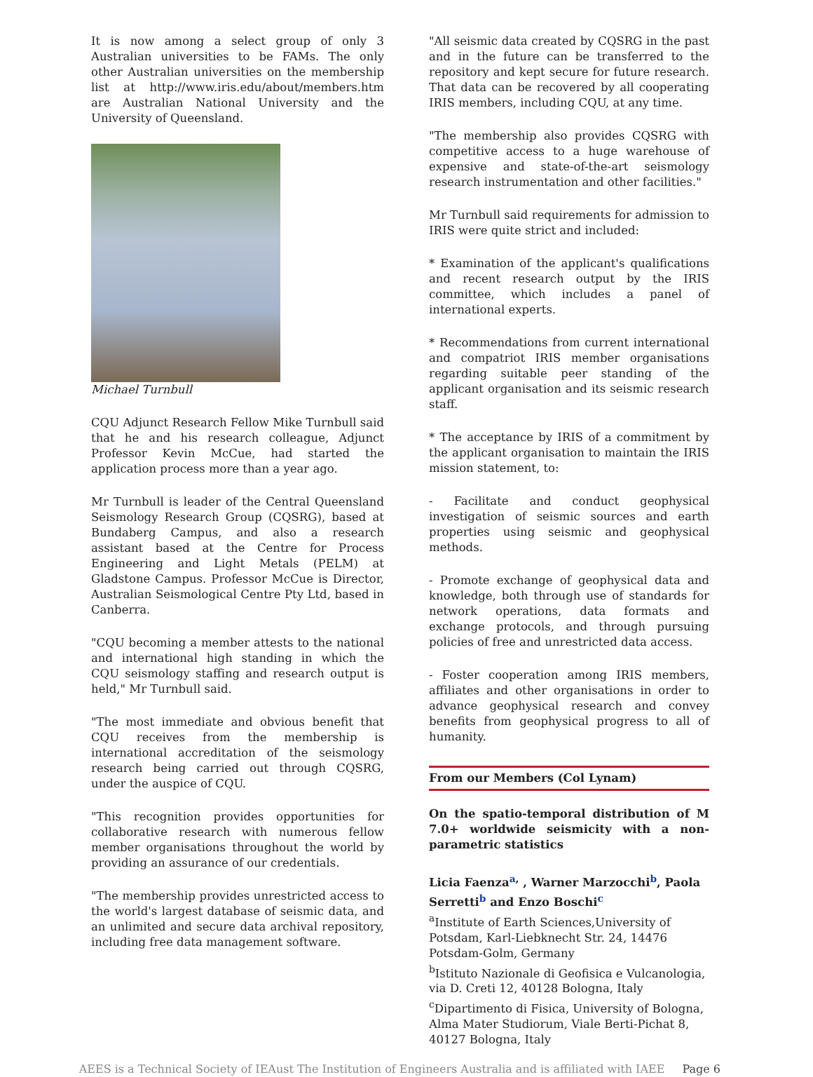It is now among a select group of only 3 Australian universities to be FAMs. The only other Australian universities on the membership list at http://www.iris.edu/about/members.htm are Australian National University and the University of Queensland.
Michael Turnbull
CQU Adjunct Research Fellow Mike Turnbull said that he and his research colleague, Adjunct Professor Kevin McCue, had started the application process more than a year ago.
Mr Turnbull is leader of the Central Queensland Seismology Research Group (CQSRG), based at Bundaberg Campus, and also a research assistant based at the Centre for Process Engineering and Light Metals (PELM) at Gladstone Campus. Professor McCue is Director, Australian Seismological Centre Pty Ltd, based in Canberra.
"CQU becoming a member attests to the national and international high standing in which the CQU seismology staffing and research output is held," Mr Turnbull said.
"The most immediate and obvious benefit that CQU receives from the membership is international accreditation of the seismology research being carried out through CQSRG, under the auspice of CQU.
"This recognition provides opportunities for collaborative research with numerous fellow member organisations throughout the world by providing an assurance of our credentials.
"The membership provides unrestricted access to the world's largest database of seismic data, and an unlimited and secure data archival repository, including free data management software.
"All seismic data created by CQSRG in the past and in the future can be transferred to the repository and kept secure for future research. That data can be recovered by all cooperating IRIS members, including CQU, at any time.
"The membership also provides CQSRG with competitive access to a huge warehouse of expensive and state-of-the-art seismology research instrumentation and other facilities."
Mr Turnbull said requirements for admission to IRIS were quite strict and included:
* Examination of the applicant's qualifications and recent research output by the IRIS committee, which includes a panel of international experts.
* Recommendations from current international and compatriot IRIS member organisations regarding suitable peer standing of the applicant organisation and its seismic research staff.
* The acceptance by IRIS of a commitment by the applicant organisation to maintain the IRIS mission statement, to:
- Facilitate and conduct geophysical investigation of seismic sources and earth properties using seismic and geophysical methods.
- Promote exchange of geophysical data and knowledge, both through use of standards for network operations, data formats and exchange protocols, and through pursuing policies of free and unrestricted data access.
- Foster cooperation among IRIS members, affiliates and other organisations in order to advance geophysical research and convey benefits from geophysical progress to all of humanity.
From our Members (Col Lynam)
On the spatio-temporal distribution of M 7.0+ worldwide seismicity with a non-parametric statistics
Licia Faenza<sup>a,</sup> , Warner Marzocchi<sup>b</sup>, Paola Serretti<sup>b</sup> and Enzo Boschi<sup>c</sup>
<sup>a</sup> Institute of Earth Sciences,University of Potsdam, Karl-Liebknecht Str. 24, 14476 Potsdam-Golm, Germany
<sup>b</sup> Istituto Nazionale di Geofisica e Vulcanologia, via D. Creti 12, 40128 Bologna, Italy
<sup>c</sup> Dipartimento di Fisica, University of Bologna, Alma Mater Studiorum, Viale Berti-Pichat 8, 40127 Bologna, Italy
AEES is a Technical Society of IEAust The Institution of Engineers Australia and is affiliated with IAEE Page 6